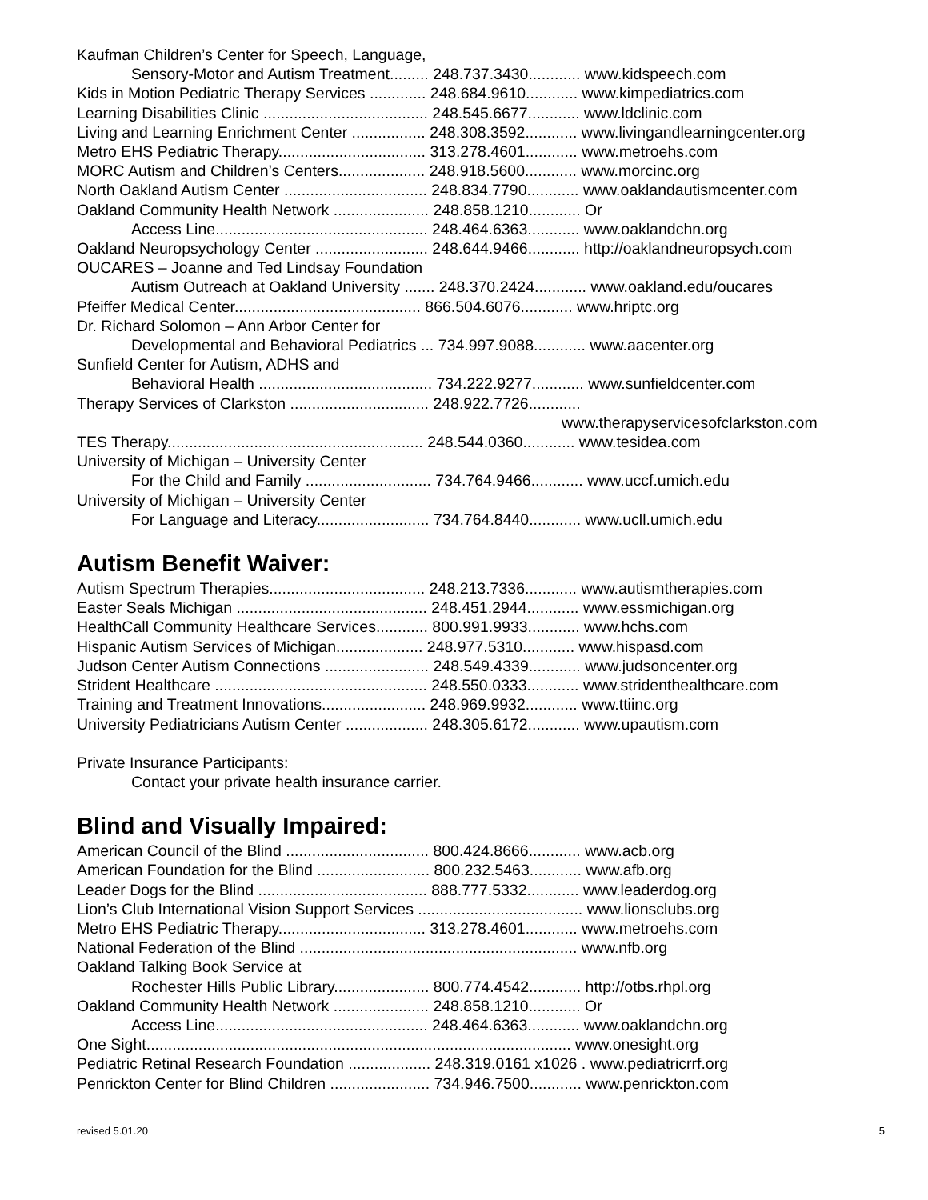Kaufman Children’s Center for Speech, Language,
Sensory-Motor and Autism Treatment......... 248.737.3430............ www.kidspeech.com
Kids in Motion Pediatric Therapy Services ............. 248.684.9610............ www.kimpediatrics.com
Learning Disabilities Clinic ...................................... 248.545.6677............ www.ldclinic.com
Living and Learning Enrichment Center ................. 248.308.3592............ www.livingandlearningcenter.org
Metro EHS Pediatric Therapy.................................. 313.278.4601............ www.metroehs.com
MORC Autism and Children’s Centers.................... 248.918.5600............ www.morcinc.org
North Oakland Autism Center ................................. 248.834.7790............ www.oaklandautismcenter.com
Oakland Community Health Network ...................... 248.858.1210............ Or
Access Line................................................. 248.464.6363............ www.oaklandchn.org
Oakland Neuropsychology Center .......................... 248.644.9466............ http://oaklandneuropsych.com
OUCARES – Joanne and Ted Lindsay Foundation
Autism Outreach at Oakland University ....... 248.370.2424............ www.oakland.edu/oucares
Pfeiffer Medical Center........................................... 866.504.6076............ www.hriptc.org
Dr. Richard Solomon – Ann Arbor Center for
Developmental and Behavioral Pediatrics ... 734.997.9088............ www.aacenter.org
Sunfield Center for Autism, ADHS and
Behavioral Health ........................................ 734.222.9277............ www.sunfieldcenter.com
Therapy Services of Clarkston ................................ 248.922.7726............
www.therapyservicesofclarkston.com
TES Therapy........................................................... 248.544.0360............ www.tesidea.com
University of Michigan – University Center
For the Child and Family ............................. 734.764.9466............ www.uccf.umich.edu
University of Michigan – University Center
For Language and Literacy.......................... 734.764.8440............ www.ucll.umich.edu
Autism Benefit Waiver:
Autism Spectrum Therapies.................................... 248.213.7336............ www.autismtherapies.com
Easter Seals Michigan ............................................ 248.451.2944............ www.essmichigan.org
HealthCall Community Healthcare Services............ 800.991.9933............ www.hchs.com
Hispanic Autism Services of Michigan.................... 248.977.5310............ www.hispasd.com
Judson Center Autism Connections ........................ 248.549.4339............ www.judsoncenter.org
Strident Healthcare ................................................. 248.550.0333............ www.stridenthealthcare.com
Training and Treatment Innovations........................ 248.969.9932............ www.ttiinc.org
University Pediatricians Autism Center ................... 248.305.6172............ www.upautism.com
Private Insurance Participants:
Contact your private health insurance carrier.
Blind and Visually Impaired:
American Council of the Blind ................................. 800.424.8666............ www.acb.org
American Foundation for the Blind .......................... 800.232.5463............ www.afb.org
Leader Dogs for the Blind ....................................... 888.777.5332............ www.leaderdog.org
Lion’s Club International Vision Support Services ...................................... www.lionsclubs.org
Metro EHS Pediatric Therapy.................................. 313.278.4601............ www.metroehs.com
National Federation of the Blind ................................................................ www.nfb.org
Oakland Talking Book Service at
Rochester Hills Public Library...................... 800.774.4542............ http://otbs.rhpl.org
Oakland Community Health Network ...................... 248.858.1210............ Or
Access Line................................................. 248.464.6363............ www.oaklandchn.org
One Sight.................................................................................................. www.onesight.org
Pediatric Retinal Research Foundation ................... 248.319.0161 x1026 . www.pediatricrrf.org
Penrickton Center for Blind Children ....................... 734.946.7500............ www.penrickton.com
revised 5.01.20 5